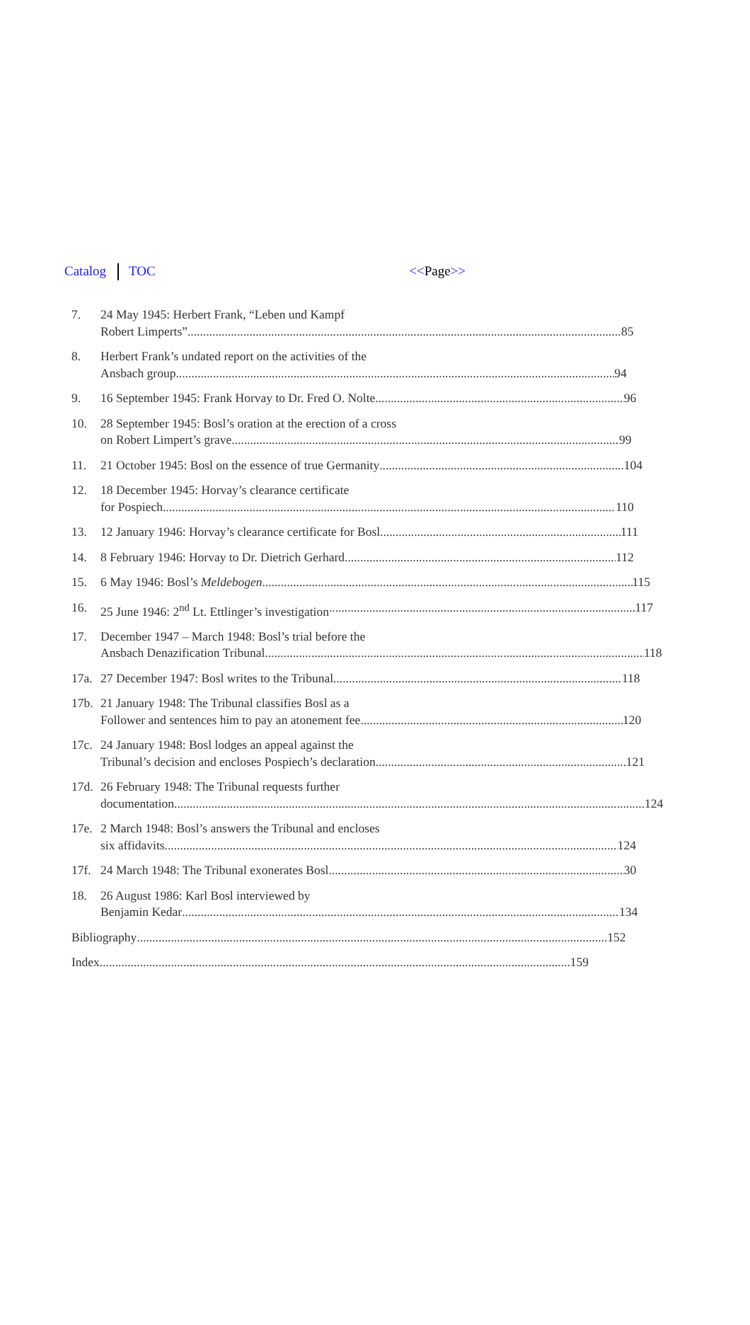Catalog TOC <<Page>>
7. 24 May 1945: Herbert Frank, “Leben und Kampf
Robert Limperts” 85
8. Herbert Frank’s undated report on the activities of the
Ansbach group 94
9. 16 September 1945: Frank Horvay to Dr. Fred O. Nolte 96
10. 28 September 1945: Bosl’s oration at the erection of a cross
on Robert Limpert’s grave 99
11. 21 October 1945: Bosl on the essence of true Germanity 104
12. 18 December 1945: Horvay’s clearance certificate
for Pospiech 110
13. 12 January 1946: Horvay’s clearance certificate for Bosl 111
14. 8 February 1946: Horvay to Dr. Dietrich Gerhard 112
15. 6 May 1946: Bosl’s Meldebogen 115
16. 25 June 1946: 2<sup>nd</sup> Lt. Ettlinger’s investigation 117
17. December 1947 – March 1948: Bosl’s trial before the
Ansbach Denazification Tribunal 118
17a.
27 December 1947: Bosl writes to the Tribunal 118
17b.
21 January 1948: The Tribunal classifies Bosl as a
Follower and sentences him to pay an atonement fee 120
17c.
24 January 1948: Bosl lodges an appeal against the
Tribunal’s decision and encloses Pospiech’s declaration 121
17d.
26 February 1948: The Tribunal requests further
documentation 124
17e.
2 March 1948: Bosl’s answers the Tribunal and encloses
six affidavits 124
17f.
24 March 1948: The Tribunal exonerates Bosl 30
18. 26 August 1986: Karl Bosl interviewed by
Benjamin Kedar 134
Bibliography 152
Index 159